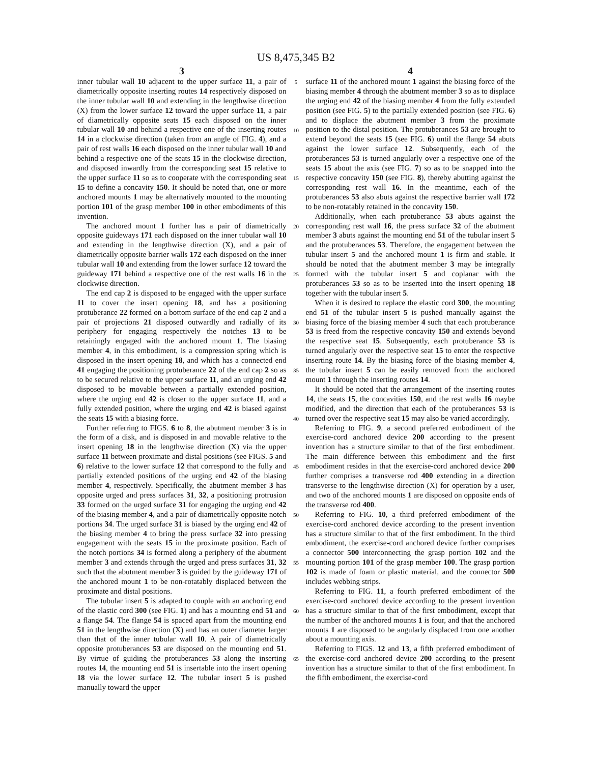US 8,475,345 B2
3
inner tubular wall 10 adjacent to the upper surface 11, a pair of diametrically opposite inserting routes 14 respectively disposed on the inner tubular wall 10 and extending in the lengthwise direction (X) from the lower surface 12 toward the upper surface 11, a pair of diametrically opposite seats 15 each disposed on the inner tubular wall 10 and behind a respective one of the inserting routes 14 in a clockwise direction (taken from an angle of FIG. 4), and a pair of rest walls 16 each disposed on the inner tubular wall 10 and behind a respective one of the seats 15 in the clockwise direction, and disposed inwardly from the corresponding seat 15 relative to the upper surface 11 so as to cooperate with the corresponding seat 15 to define a concavity 150. It should be noted that, one or more anchored mounts 1 may be alternatively mounted to the mounting portion 101 of the grasp member 100 in other embodiments of this invention.
The anchored mount 1 further has a pair of diametrically opposite guideways 171 each disposed on the inner tubular wall 10 and extending in the lengthwise direction (X), and a pair of diametrically opposite barrier walls 172 each disposed on the inner tubular wall 10 and extending from the lower surface 12 toward the guideway 171 behind a respective one of the rest walls 16 in the clockwise direction.
The end cap 2 is disposed to be engaged with the upper surface 11 to cover the insert opening 18, and has a positioning protuberance 22 formed on a bottom surface of the end cap 2 and a pair of projections 21 disposed outwardly and radially of its periphery for engaging respectively the notches 13 to be retainingly engaged with the anchored mount 1. The biasing member 4, in this embodiment, is a compression spring which is disposed in the insert opening 18, and which has a connected end 41 engaging the positioning protuberance 22 of the end cap 2 so as to be secured relative to the upper surface 11, and an urging end 42 disposed to be movable between a partially extended position, where the urging end 42 is closer to the upper surface 11, and a fully extended position, where the urging end 42 is biased against the seats 15 with a biasing force.
Further referring to FIGS. 6 to 8, the abutment member 3 is in the form of a disk, and is disposed in and movable relative to the insert opening 18 in the lengthwise direction (X) via the upper surface 11 between proximate and distal positions (see FIGS. 5 and 6) relative to the lower surface 12 that correspond to the fully and partially extended positions of the urging end 42 of the biasing member 4, respectively. Specifically, the abutment member 3 has opposite urged and press surfaces 31, 32, a positioning protrusion 33 formed on the urged surface 31 for engaging the urging end 42 of the biasing member 4, and a pair of diametrically opposite notch portions 34. The urged surface 31 is biased by the urging end 42 of the biasing member 4 to bring the press surface 32 into pressing engagement with the seats 15 in the proximate position. Each of the notch portions 34 is formed along a periphery of the abutment member 3 and extends through the urged and press surfaces 31, 32 such that the abutment member 3 is guided by the guideway 171 of the anchored mount 1 to be non-rotatably displaced between the proximate and distal positions.
The tubular insert 5 is adapted to couple with an anchoring end of the elastic cord 300 (see FIG. 1) and has a mounting end 51 and a flange 54. The flange 54 is spaced apart from the mounting end 51 in the lengthwise direction (X) and has an outer diameter larger than that of the inner tubular wall 10. A pair of diametrically opposite protuberances 53 are disposed on the mounting end 51. By virtue of guiding the protuberances 53 along the inserting routes 14, the mounting end 51 is insertable into the insert opening 18 via the lower surface 12. The tubular insert 5 is pushed manually toward the upper
5
10
15
20
25
30
35
40
45
50
55
60
65
4
surface 11 of the anchored mount 1 against the biasing force of the biasing member 4 through the abutment member 3 so as to displace the urging end 42 of the biasing member 4 from the fully extended position (see FIG. 5) to the partially extended position (see FIG. 6) and to displace the abutment member 3 from the proximate position to the distal position. The protuberances 53 are brought to extend beyond the seats 15 (see FIG. 6) until the flange 54 abuts against the lower surface 12. Subsequently, each of the protuberances 53 is turned angularly over a respective one of the seats 15 about the axis (see FIG. 7) so as to be snapped into the respective concavity 150 (see FIG. 8), thereby abutting against the corresponding rest wall 16. In the meantime, each of the protuberances 53 also abuts against the respective barrier wall 172 to be non-rotatably retained in the concavity 150.
Additionally, when each protuberance 53 abuts against the corresponding rest wall 16, the press surface 32 of the abutment member 3 abuts against the mounting end 51 of the tubular insert 5 and the protuberances 53. Therefore, the engagement between the tubular insert 5 and the anchored mount 1 is firm and stable. It should be noted that the abutment member 3 may be integrally formed with the tubular insert 5 and coplanar with the protuberances 53 so as to be inserted into the insert opening 18 together with the tubular insert 5.
When it is desired to replace the elastic cord 300, the mounting end 51 of the tubular insert 5 is pushed manually against the biasing force of the biasing member 4 such that each protuberance 53 is freed from the respective concavity 150 and extends beyond the respective seat 15. Subsequently, each protuberance 53 is turned angularly over the respective seat 15 to enter the respective inserting route 14. By the biasing force of the biasing member 4, the tubular insert 5 can be easily removed from the anchored mount 1 through the inserting routes 14.
It should be noted that the arrangement of the inserting routes 14, the seats 15, the concavities 150, and the rest walls 16 maybe modified, and the direction that each of the protuberances 53 is turned over the respective seat 15 may also be varied accordingly.
Referring to FIG. 9, a second preferred embodiment of the exercise-cord anchored device 200 according to the present invention has a structure similar to that of the first embodiment. The main difference between this embodiment and the first embodiment resides in that the exercise-cord anchored device 200 further comprises a transverse rod 400 extending in a direction transverse to the lengthwise direction (X) for operation by a user, and two of the anchored mounts 1 are disposed on opposite ends of the transverse rod 400.
Referring to FIG. 10, a third preferred embodiment of the exercise-cord anchored device according to the present invention has a structure similar to that of the first embodiment. In the third embodiment, the exercise-cord anchored device further comprises a connector 500 interconnecting the grasp portion 102 and the mounting portion 101 of the grasp member 100. The grasp portion 102 is made of foam or plastic material, and the connector 500 includes webbing strips.
Referring to FIG. 11, a fourth preferred embodiment of the exercise-cord anchored device according to the present invention has a structure similar to that of the first embodiment, except that the number of the anchored mounts 1 is four, and that the anchored mounts 1 are disposed to be angularly displaced from one another about a mounting axis.
Referring to FIGS. 12 and 13, a fifth preferred embodiment of the exercise-cord anchored device 200 according to the present invention has a structure similar to that of the first embodiment. In the fifth embodiment, the exercise-cord